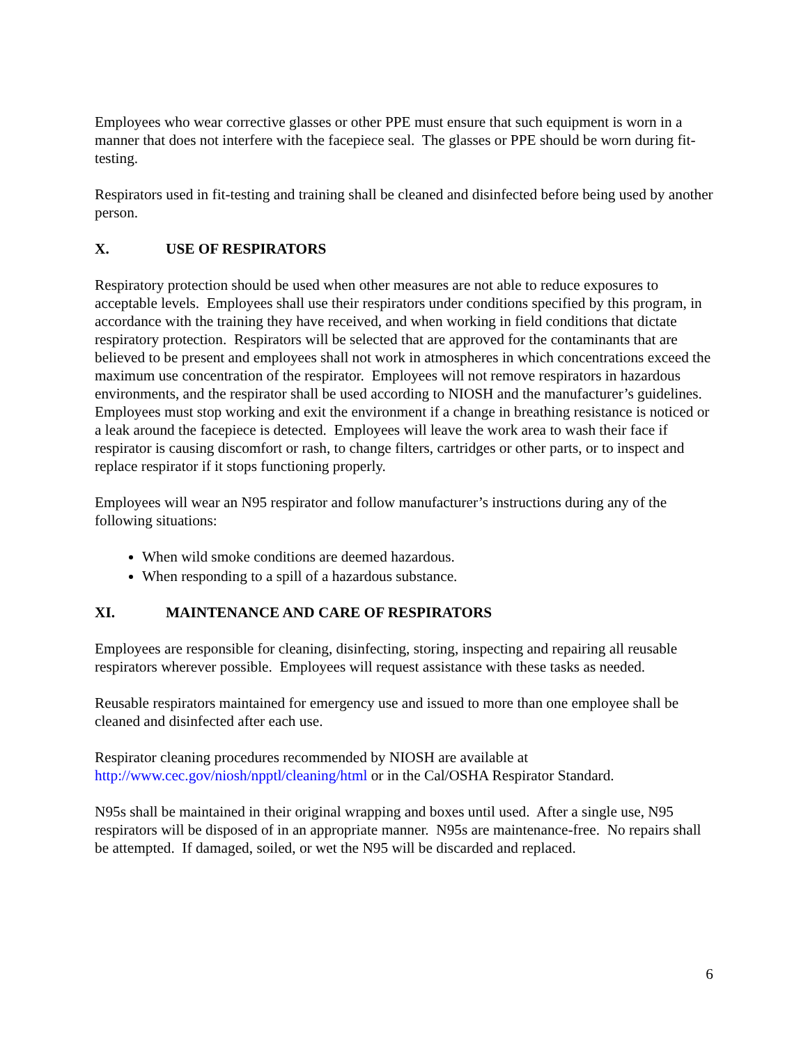Employees who wear corrective glasses or other PPE must ensure that such equipment is worn in a manner that does not interfere with the facepiece seal. The glasses or PPE should be worn during fit-testing.
Respirators used in fit-testing and training shall be cleaned and disinfected before being used by another person.
X. USE OF RESPIRATORS
Respiratory protection should be used when other measures are not able to reduce exposures to acceptable levels. Employees shall use their respirators under conditions specified by this program, in accordance with the training they have received, and when working in field conditions that dictate respiratory protection. Respirators will be selected that are approved for the contaminants that are believed to be present and employees shall not work in atmospheres in which concentrations exceed the maximum use concentration of the respirator. Employees will not remove respirators in hazardous environments, and the respirator shall be used according to NIOSH and the manufacturer’s guidelines. Employees must stop working and exit the environment if a change in breathing resistance is noticed or a leak around the facepiece is detected. Employees will leave the work area to wash their face if respirator is causing discomfort or rash, to change filters, cartridges or other parts, or to inspect and replace respirator if it stops functioning properly.
Employees will wear an N95 respirator and follow manufacturer’s instructions during any of the following situations:
When wild smoke conditions are deemed hazardous.
When responding to a spill of a hazardous substance.
XI. MAINTENANCE AND CARE OF RESPIRATORS
Employees are responsible for cleaning, disinfecting, storing, inspecting and repairing all reusable respirators wherever possible. Employees will request assistance with these tasks as needed.
Reusable respirators maintained for emergency use and issued to more than one employee shall be cleaned and disinfected after each use.
Respirator cleaning procedures recommended by NIOSH are available at http://www.cec.gov/niosh/npptl/cleaning/html or in the Cal/OSHA Respirator Standard.
N95s shall be maintained in their original wrapping and boxes until used. After a single use, N95 respirators will be disposed of in an appropriate manner. N95s are maintenance-free. No repairs shall be attempted. If damaged, soiled, or wet the N95 will be discarded and replaced.
6